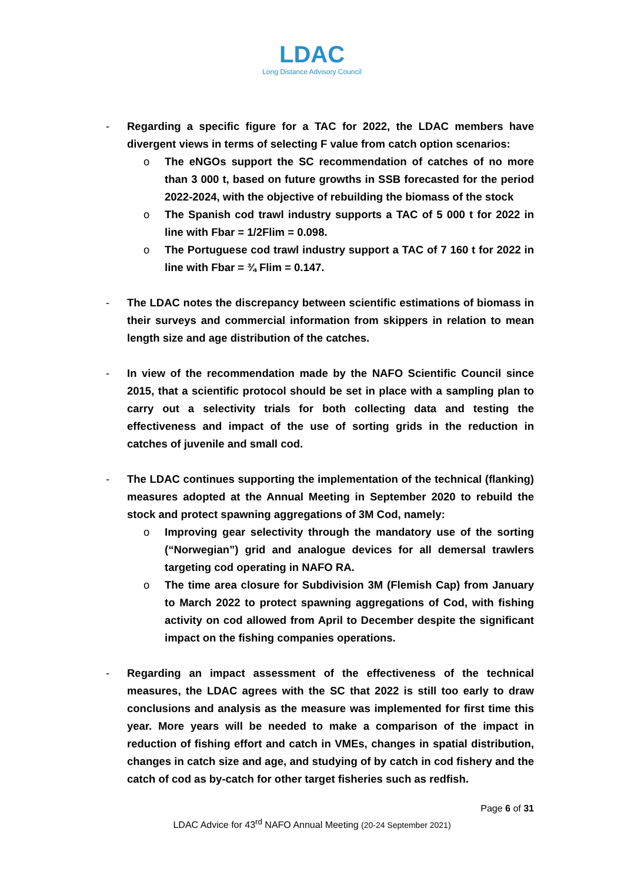LDAC
Long Distance Advisory Council
- Regarding a specific figure for a TAC for 2022, the LDAC members have divergent views in terms of selecting F value from catch option scenarios:
o The eNGOs support the SC recommendation of catches of no more than 3 000 t, based on future growths in SSB forecasted for the period 2022-2024, with the objective of rebuilding the biomass of the stock
o The Spanish cod trawl industry supports a TAC of 5 000 t for 2022 in line with Fbar = 1/2Flim = 0.098.
o The Portuguese cod trawl industry support a TAC of 7 160 t for 2022 in line with Fbar = ¾ Flim = 0.147.
- The LDAC notes the discrepancy between scientific estimations of biomass in their surveys and commercial information from skippers in relation to mean length size and age distribution of the catches.
- In view of the recommendation made by the NAFO Scientific Council since 2015, that a scientific protocol should be set in place with a sampling plan to carry out a selectivity trials for both collecting data and testing the effectiveness and impact of the use of sorting grids in the reduction in catches of juvenile and small cod.
- The LDAC continues supporting the implementation of the technical (flanking) measures adopted at the Annual Meeting in September 2020 to rebuild the stock and protect spawning aggregations of 3M Cod, namely:
o Improving gear selectivity through the mandatory use of the sorting (“Norwegian”) grid and analogue devices for all demersal trawlers targeting cod operating in NAFO RA.
o The time area closure for Subdivision 3M (Flemish Cap) from January to March 2022 to protect spawning aggregations of Cod, with fishing activity on cod allowed from April to December despite the significant impact on the fishing companies operations.
- Regarding an impact assessment of the effectiveness of the technical measures, the LDAC agrees with the SC that 2022 is still too early to draw conclusions and analysis as the measure was implemented for first time this year. More years will be needed to make a comparison of the impact in reduction of fishing effort and catch in VMEs, changes in spatial distribution, changes in catch size and age, and studying of by catch in cod fishery and the catch of cod as by-catch for other target fisheries such as redfish.
Page 6 of 31
LDAC Advice for 43<sup>rd</sup> NAFO Annual Meeting (20-24 September 2021)